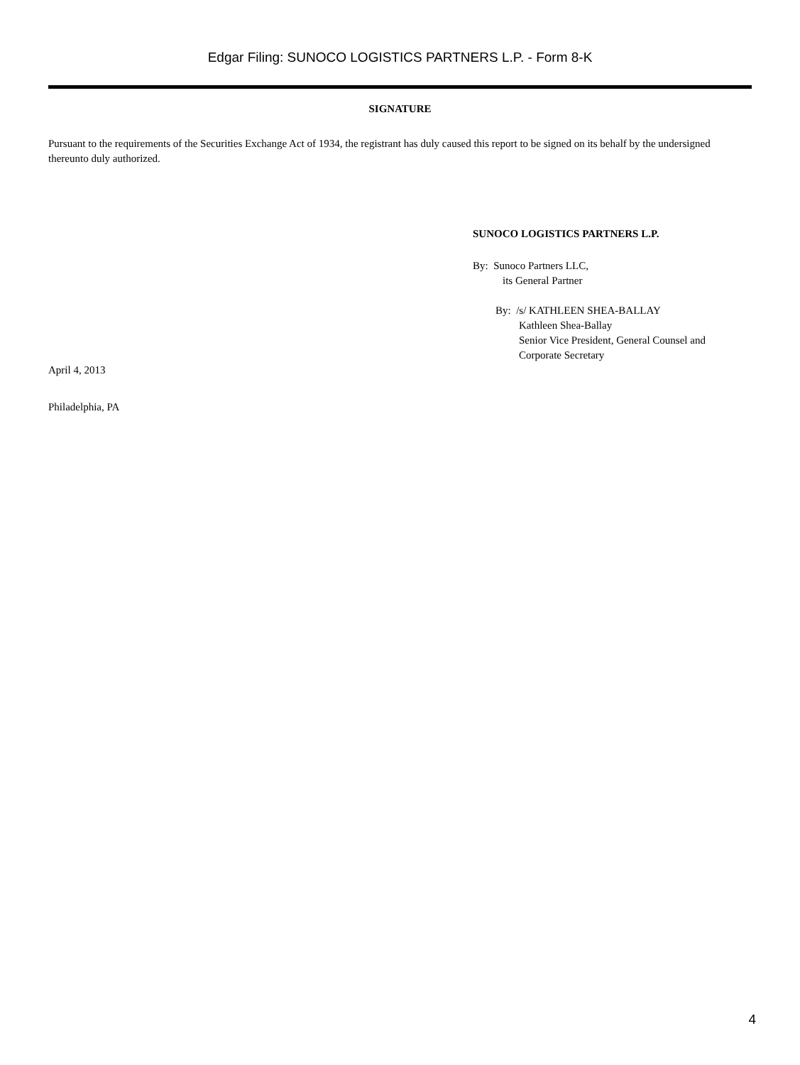Edgar Filing: SUNOCO LOGISTICS PARTNERS L.P. - Form 8-K
SIGNATURE
Pursuant to the requirements of the Securities Exchange Act of 1934, the registrant has duly caused this report to be signed on its behalf by the undersigned thereunto duly authorized.
SUNOCO LOGISTICS PARTNERS L.P.
By: Sunoco Partners LLC,
its General Partner
By: /s/ KATHLEEN SHEA-BALLAY
Kathleen Shea-Ballay
Senior Vice President, General Counsel and
Corporate Secretary
April 4, 2013
Philadelphia, PA
4